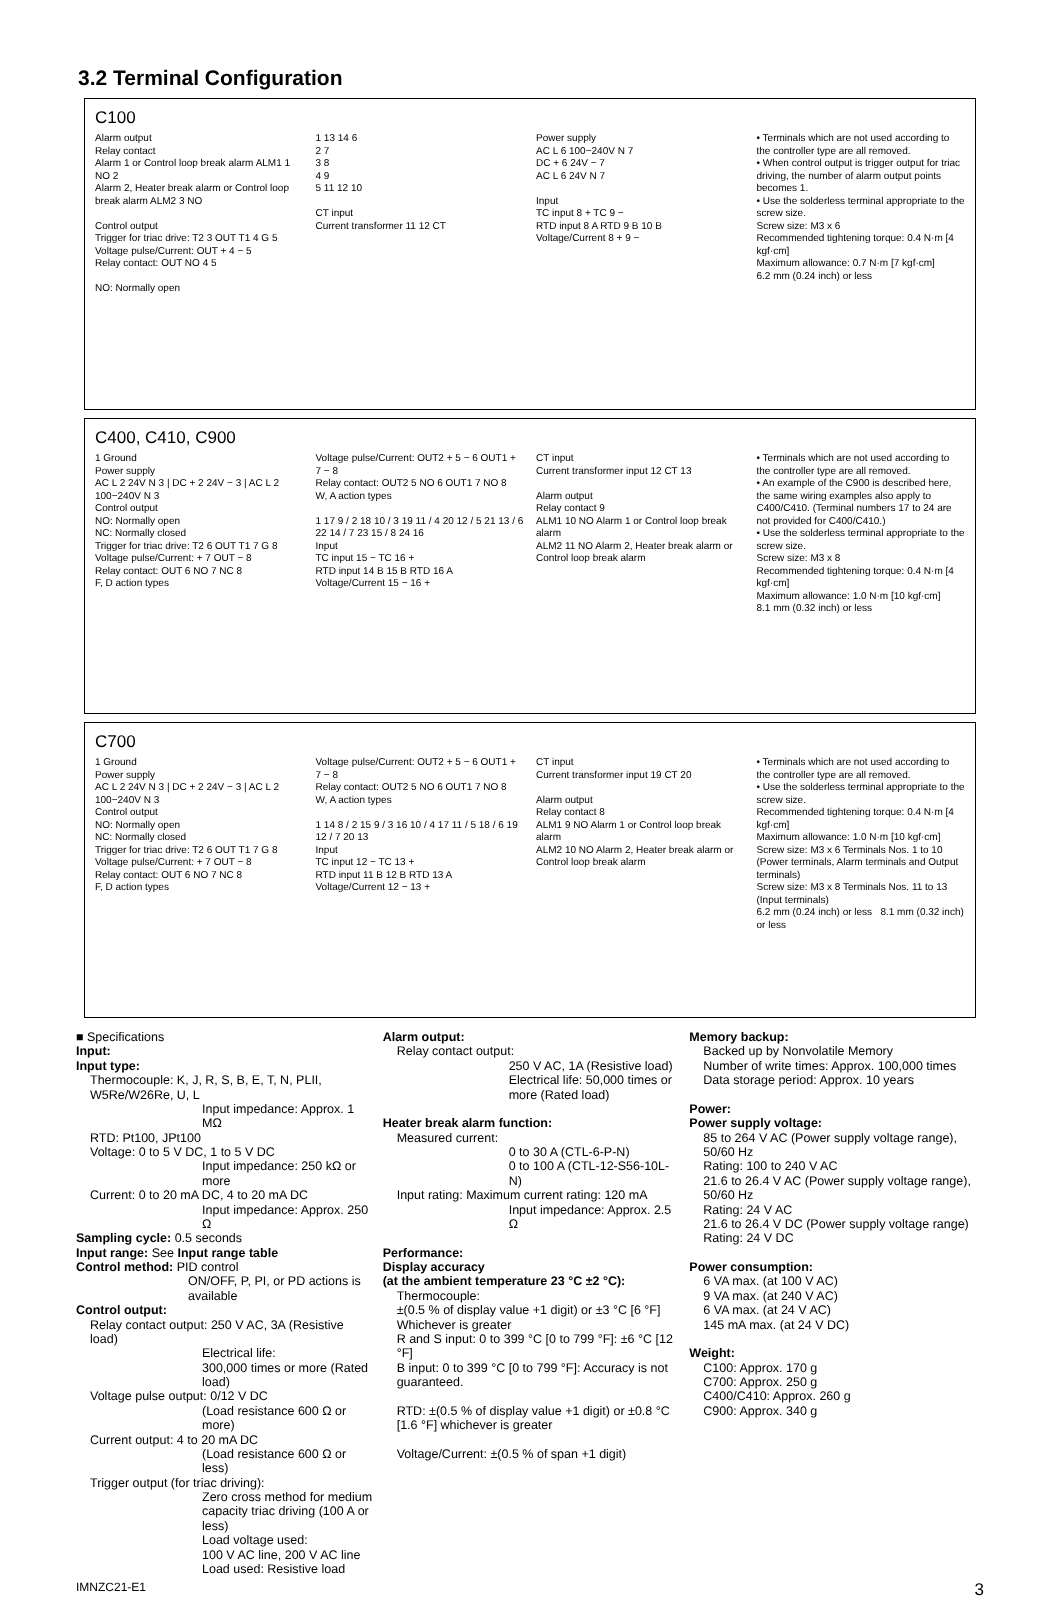3.2 Terminal Configuration
C100
Alarm output
Relay contact
Alarm 1 or Control loop break alarm ALM1 1 NO 2
Alarm 2, Heater break alarm or Control loop break alarm ALM2 3 NO
Control output
Trigger for triac drive: T2 3 OUT T1 4 G 5
Voltage pulse/Current: OUT + 4 − 5
Relay contact: OUT NO 4 5
1 13 14 6
2 7
3 8
4 9
5 11 12 10
CT input
Current transformer 11 12 CT
Power supply
AC L 6 100−240V N 7
DC + 6 24V − 7
AC L 6 24V N 7
Input
TC input 8 + TC 9 −
RTD input 8 A RTD 9 B 10 B
Voltage/Current 8 + 9 −
• Terminals which are not used according to the controller type are all removed.
• When control output is trigger output for triac driving, the number of alarm output points becomes 1.
• Use the solderless terminal appropriate to the screw size.
Screw size: M3 x 6
Recommended tightening torque: 0.4 N·m [4 kgf·cm]
Maximum allowance: 0.7 N·m [7 kgf·cm]
6.2 mm (0.24 inch) or less
NO: Normally open
C400, C410, C900
1 Ground
Power supply
AC L 2 24V N 3 | DC + 2 24V − 3 | AC L 2 100−240V N 3
Control output
NO: Normally open
NC: Normally closed
Trigger for triac drive: T2 6 OUT T1 7 G 8
Voltage pulse/Current: + 7 OUT − 8
Relay contact: OUT 6 NO 7 NC 8
F, D action types
Voltage pulse/Current: OUT2 + 5 − 6 OUT1 + 7 − 8
Relay contact: OUT2 5 NO 6 OUT1 7 NO 8
W, A action types
1 17 9 / 2 18 10 / 3 19 11 / 4 20 12 / 5 21 13 / 6 22 14 / 7 23 15 / 8 24 16
Input
TC input 15 − TC 16 +
RTD input 14 B 15 B RTD 16 A
Voltage/Current 15 − 16 +
CT input
Current transformer input 12 CT 13
Alarm output
Relay contact 9
ALM1 10 NO Alarm 1 or Control loop break alarm
ALM2 11 NO Alarm 2, Heater break alarm or Control loop break alarm
• Terminals which are not used according to the controller type are all removed.
• An example of the C900 is described here, the same wiring examples also apply to C400/C410. (Terminal numbers 17 to 24 are not provided for C400/C410.)
• Use the solderless terminal appropriate to the screw size.
Screw size: M3 x 8
Recommended tightening torque: 0.4 N·m [4 kgf·cm]
Maximum allowance: 1.0 N·m [10 kgf·cm]
8.1 mm (0.32 inch) or less
C700
1 Ground
Power supply
AC L 2 24V N 3 | DC + 2 24V − 3 | AC L 2 100−240V N 3
Control output
NO: Normally open
NC: Normally closed
Trigger for triac drive: T2 6 OUT T1 7 G 8
Voltage pulse/Current: + 7 OUT − 8
Relay contact: OUT 6 NO 7 NC 8
F, D action types
Voltage pulse/Current: OUT2 + 5 − 6 OUT1 + 7 − 8
Relay contact: OUT2 5 NO 6 OUT1 7 NO 8
W, A action types
1 14 8 / 2 15 9 / 3 16 10 / 4 17 11 / 5 18 / 6 19 12 / 7 20 13
Input
TC input 12 − TC 13 +
RTD input 11 B 12 B RTD 13 A
Voltage/Current 12 − 13 +
CT input
Current transformer input 19 CT 20
Alarm output
Relay contact 8
ALM1 9 NO Alarm 1 or Control loop break alarm
ALM2 10 NO Alarm 2, Heater break alarm or Control loop break alarm
• Terminals which are not used according to the controller type are all removed.
• Use the solderless terminal appropriate to the screw size.
Recommended tightening torque: 0.4 N·m [4 kgf·cm]
Maximum allowance: 1.0 N·m [10 kgf·cm]
Screw size: M3 x 6 Terminals Nos. 1 to 10 (Power terminals, Alarm terminals and Output terminals)
Screw size: M3 x 8 Terminals Nos. 11 to 13 (Input terminals)
6.2 mm (0.24 inch) or less 8.1 mm (0.32 inch) or less
■ Specifications
Input:
Input type:
Thermocouple: K, J, R, S, B, E, T, N, PLII, W5Re/W26Re, U, L
Input impedance: Approx. 1 MΩ
RTD: Pt100, JPt100
Voltage: 0 to 5 V DC, 1 to 5 V DC
Input impedance: 250 kΩ or more
Current: 0 to 20 mA DC, 4 to 20 mA DC
Input impedance: Approx. 250 Ω
Sampling cycle: 0.5 seconds
Input range: See Input range table
Control method: PID control
ON/OFF, P, PI, or PD actions is available
Control output:
Relay contact output: 250 V AC, 3A (Resistive load)
Electrical life:
300,000 times or more (Rated load)
Voltage pulse output: 0/12 V DC
(Load resistance 600 Ω or more)
Current output: 4 to 20 mA DC
(Load resistance 600 Ω or less)
Trigger output (for triac driving):
Zero cross method for medium capacity triac driving (100 A or less)
Load voltage used:
100 V AC line, 200 V AC line
Load used: Resistive load
Alarm output:
Relay contact output:
250 V AC, 1A (Resistive load)
Electrical life: 50,000 times or more (Rated load)
Heater break alarm function:
Measured current:
0 to 30 A (CTL-6-P-N)
0 to 100 A (CTL-12-S56-10L-N)
Input rating: Maximum current rating: 120 mA
Input impedance: Approx. 2.5 Ω
Performance:
Display accuracy
(at the ambient temperature 23 °C ±2 °C):
Thermocouple:
±(0.5 % of display value +1 digit) or ±3 °C [6 °F]
Whichever is greater
R and S input: 0 to 399 °C [0 to 799 °F]: ±6 °C [12 °F]
B input: 0 to 399 °C [0 to 799 °F]: Accuracy is not guaranteed.
RTD: ±(0.5 % of display value +1 digit) or ±0.8 °C [1.6 °F] whichever is greater
Voltage/Current: ±(0.5 % of span +1 digit)
Memory backup:
Backed up by Nonvolatile Memory
Number of write times: Approx. 100,000 times
Data storage period: Approx. 10 years
Power:
Power supply voltage:
85 to 264 V AC (Power supply voltage range), 50/60 Hz
Rating: 100 to 240 V AC
21.6 to 26.4 V AC (Power supply voltage range), 50/60 Hz
Rating: 24 V AC
21.6 to 26.4 V DC (Power supply voltage range)
Rating: 24 V DC
Power consumption:
6 VA max. (at 100 V AC)
9 VA max. (at 240 V AC)
6 VA max. (at 24 V AC)
145 mA max. (at 24 V DC)
Weight:
C100: Approx. 170 g
C700: Approx. 250 g
C400/C410: Approx. 260 g
C900: Approx. 340 g
IMNZC21-E1 3